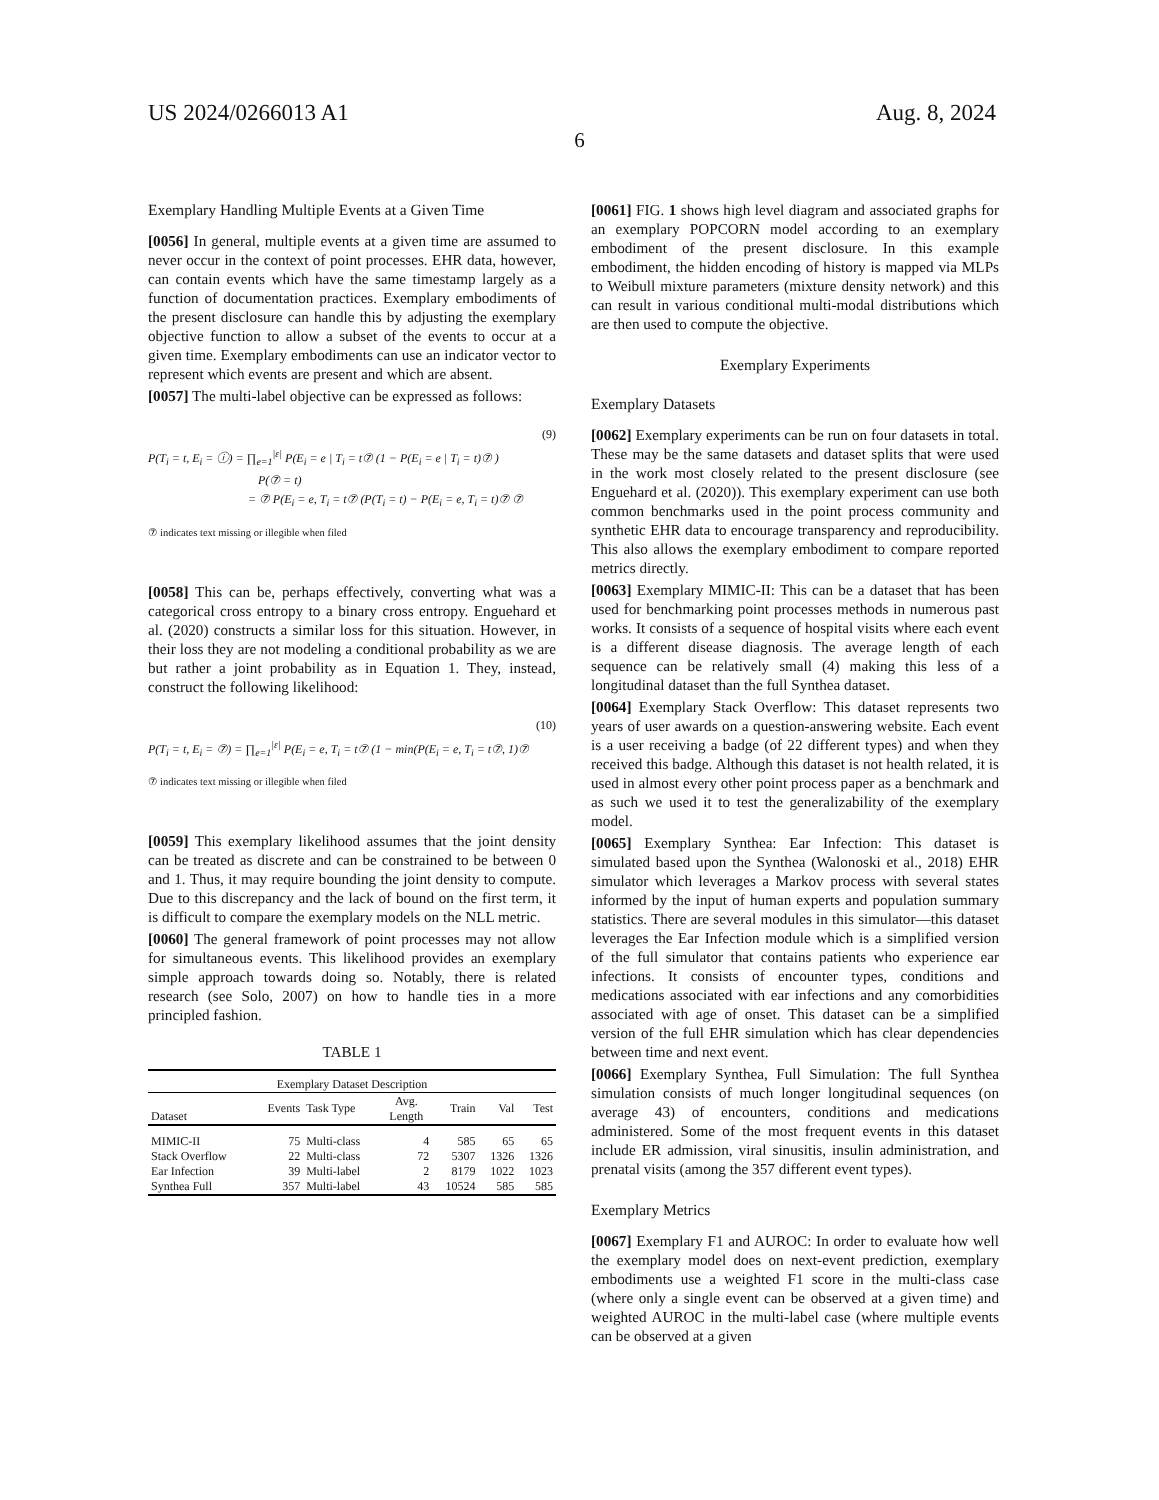US 2024/0266013 A1 Aug. 8, 2024
6
Exemplary Handling Multiple Events at a Given Time
[0056] In general, multiple events at a given time are assumed to never occur in the context of point processes. EHR data, however, can contain events which have the same timestamp largely as a function of documentation practices. Exemplary embodiments of the present disclosure can handle this by adjusting the exemplary objective function to allow a subset of the events to occur at a given time. Exemplary embodiments can use an indicator vector to represent which events are present and which are absent.
[0057] The multi-label objective can be expressed as follows:
(9)
P(T<sub>i</sub> = t, E<sub>i</sub> = ⓘ) = ∏<sub>e=1</sub><sup>|ε|</sup> P(E<sub>i</sub> = e | T<sub>i</sub> = t⑦ (1 − P(E<sub>i</sub> = e | T<sub>i</sub> = t)⑦ )
P(⑦ = t)
= ⑦ P(E<sub>i</sub> = e, T<sub>i</sub> = t⑦ (P(T<sub>i</sub> = t) − P(E<sub>i</sub> = e, T<sub>i</sub> = t)⑦ ⑦
⑦ indicates text missing or illegible when filed
[0058] This can be, perhaps effectively, converting what was a categorical cross entropy to a binary cross entropy. Enguehard et al. (2020) constructs a similar loss for this situation. However, in their loss they are not modeling a conditional probability as we are but rather a joint probability as in Equation 1. They, instead, construct the following likelihood:
(10)
P(T<sub>i</sub> = t, E<sub>i</sub> = ⑦) = ∏<sub>e=1</sub><sup>|ε|</sup> P(E<sub>i</sub> = e, T<sub>i</sub> = t⑦ (1 − min(P(E<sub>i</sub> = e, T<sub>i</sub> = t⑦, 1)⑦
⑦ indicates text missing or illegible when filed
[0059] This exemplary likelihood assumes that the joint density can be treated as discrete and can be constrained to be between 0 and 1. Thus, it may require bounding the joint density to compute. Due to this discrepancy and the lack of bound on the first term, it is difficult to compare the exemplary models on the NLL metric.
[0060] The general framework of point processes may not allow for simultaneous events. This likelihood provides an exemplary simple approach towards doing so. Notably, there is related research (see Solo, 2007) on how to handle ties in a more principled fashion.
TABLE 1
| Exemplary Dataset Description | | | | | | |
| --- | --- | --- | --- | --- | --- | --- |
| Dataset | Events | Task Type | Avg. Length | Train | Val | Test |
| MIMIC-II | 75 | Multi-class | 4 | 585 | 65 | 65 |
| Stack Overflow | 22 | Multi-class | 72 | 5307 | 1326 | 1326 |
| Ear Infection | 39 | Multi-label | 2 | 8179 | 1022 | 1023 |
| Synthea Full | 357 | Multi-label | 43 | 10524 | 585 | 585 |
[0061] FIG. 1 shows high level diagram and associated graphs for an exemplary POPCORN model according to an exemplary embodiment of the present disclosure. In this example embodiment, the hidden encoding of history is mapped via MLPs to Weibull mixture parameters (mixture density network) and this can result in various conditional multi-modal distributions which are then used to compute the objective.
Exemplary Experiments
Exemplary Datasets
[0062] Exemplary experiments can be run on four datasets in total. These may be the same datasets and dataset splits that were used in the work most closely related to the present disclosure (see Enguehard et al. (2020)). This exemplary experiment can use both common benchmarks used in the point process community and synthetic EHR data to encourage transparency and reproducibility. This also allows the exemplary embodiment to compare reported metrics directly.
[0063] Exemplary MIMIC-II: This can be a dataset that has been used for benchmarking point processes methods in numerous past works. It consists of a sequence of hospital visits where each event is a different disease diagnosis. The average length of each sequence can be relatively small (4) making this less of a longitudinal dataset than the full Synthea dataset.
[0064] Exemplary Stack Overflow: This dataset represents two years of user awards on a question-answering website. Each event is a user receiving a badge (of 22 different types) and when they received this badge. Although this dataset is not health related, it is used in almost every other point process paper as a benchmark and as such we used it to test the generalizability of the exemplary model.
[0065] Exemplary Synthea: Ear Infection: This dataset is simulated based upon the Synthea (Walonoski et al., 2018) EHR simulator which leverages a Markov process with several states informed by the input of human experts and population summary statistics. There are several modules in this simulator—this dataset leverages the Ear Infection module which is a simplified version of the full simulator that contains patients who experience ear infections. It consists of encounter types, conditions and medications associated with ear infections and any comorbidities associated with age of onset. This dataset can be a simplified version of the full EHR simulation which has clear dependencies between time and next event.
[0066] Exemplary Synthea, Full Simulation: The full Synthea simulation consists of much longer longitudinal sequences (on average 43) of encounters, conditions and medications administered. Some of the most frequent events in this dataset include ER admission, viral sinusitis, insulin administration, and prenatal visits (among the 357 different event types).
Exemplary Metrics
[0067] Exemplary F1 and AUROC: In order to evaluate how well the exemplary model does on next-event prediction, exemplary embodiments use a weighted F1 score in the multi-class case (where only a single event can be observed at a given time) and weighted AUROC in the multi-label case (where multiple events can be observed at a given